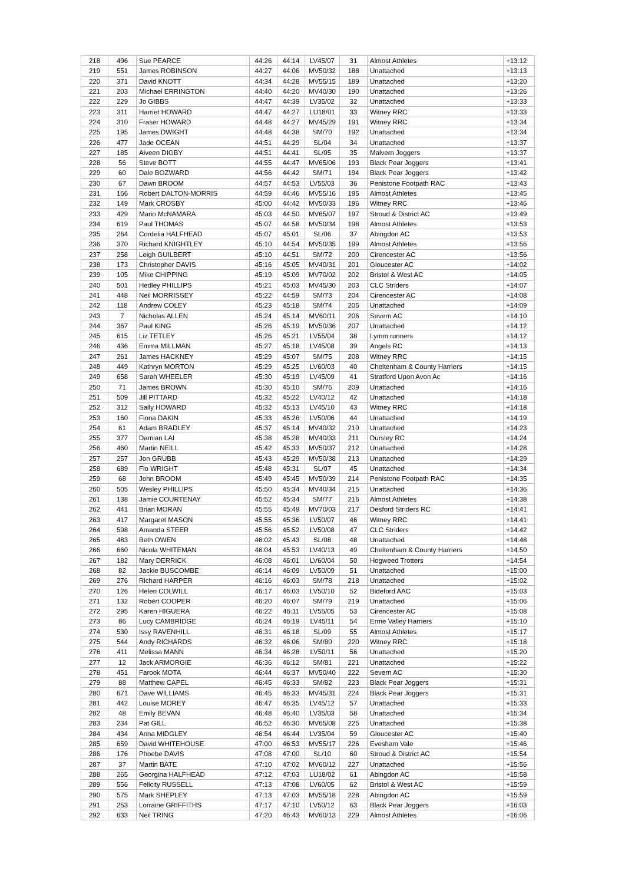| 218 | 496 | Sue PEARCE | 44:26 | 44:14 | LV45/07 | 31 | Almost Athletes | +13:12 |
| 219 | 551 | James ROBINSON | 44:27 | 44:06 | MV50/32 | 188 | Unattached | +13:13 |
| 220 | 371 | David KNOTT | 44:34 | 44:28 | MV55/15 | 189 | Unattached | +13:20 |
| 221 | 203 | Michael ERRINGTON | 44:40 | 44:20 | MV40/30 | 190 | Unattached | +13:26 |
| 222 | 229 | Jo GIBBS | 44:47 | 44:39 | LV35/02 | 32 | Unattached | +13:33 |
| 223 | 311 | Harriet HOWARD | 44:47 | 44:27 | LU18/01 | 33 | Witney RRC | +13:33 |
| 224 | 310 | Fraser HOWARD | 44:48 | 44:27 | MV45/29 | 191 | Witney RRC | +13:34 |
| 225 | 195 | James DWIGHT | 44:48 | 44:38 | SM/70 | 192 | Unattached | +13:34 |
| 226 | 477 | Jade OCEAN | 44:51 | 44:29 | SL/04 | 34 | Unattached | +13:37 |
| 227 | 185 | Aiveen DIGBY | 44:51 | 44:41 | SL/05 | 35 | Malvern Joggers | +13:37 |
| 228 | 56 | Steve BOTT | 44:55 | 44:47 | MV65/06 | 193 | Black Pear Joggers | +13:41 |
| 229 | 60 | Dale BOZWARD | 44:56 | 44:42 | SM/71 | 194 | Black Pear Joggers | +13:42 |
| 230 | 67 | Dawn BROOM | 44:57 | 44:53 | LV55/03 | 36 | Penistone Footpath RAC | +13:43 |
| 231 | 166 | Robert DALTON-MORRIS | 44:59 | 44:46 | MV55/16 | 195 | Almost Athletes | +13:45 |
| 232 | 149 | Mark CROSBY | 45:00 | 44:42 | MV50/33 | 196 | Witney RRC | +13:46 |
| 233 | 429 | Mario McNAMARA | 45:03 | 44:50 | MV65/07 | 197 | Stroud & District AC | +13:49 |
| 234 | 619 | Paul THOMAS | 45:07 | 44:58 | MV50/34 | 198 | Almost Athletes | +13:53 |
| 235 | 264 | Cordelia HALFHEAD | 45:07 | 45:01 | SL/06 | 37 | Abingdon AC | +13:53 |
| 236 | 370 | Richard KNIGHTLEY | 45:10 | 44:54 | MV50/35 | 199 | Almost Athletes | +13:56 |
| 237 | 258 | Leigh GUILBERT | 45:10 | 44:51 | SM/72 | 200 | Cirencester AC | +13:56 |
| 238 | 173 | Christopher DAVIS | 45:16 | 45:05 | MV40/31 | 201 | Gloucester AC | +14:02 |
| 239 | 105 | Mike CHIPPING | 45:19 | 45:09 | MV70/02 | 202 | Bristol & West AC | +14:05 |
| 240 | 501 | Hedley PHILLIPS | 45:21 | 45:03 | MV45/30 | 203 | CLC Striders | +14:07 |
| 241 | 448 | Neil MORRISSEY | 45:22 | 44:59 | SM/73 | 204 | Cirencester AC | +14:08 |
| 242 | 118 | Andrew COLEY | 45:23 | 45:18 | SM/74 | 205 | Unattached | +14:09 |
| 243 | 7 | Nicholas ALLEN | 45:24 | 45:14 | MV60/11 | 206 | Severn AC | +14:10 |
| 244 | 367 | Paul KING | 45:26 | 45:19 | MV50/36 | 207 | Unattached | +14:12 |
| 245 | 615 | Liz TETLEY | 45:26 | 45:21 | LV55/04 | 38 | Lymm runners | +14:12 |
| 246 | 436 | Emma MILLMAN | 45:27 | 45:18 | LV45/08 | 39 | Angels RC | +14:13 |
| 247 | 261 | James HACKNEY | 45:29 | 45:07 | SM/75 | 208 | Witney RRC | +14:15 |
| 248 | 449 | Kathryn MORTON | 45:29 | 45:25 | LV60/03 | 40 | Cheltenham & County Harriers | +14:15 |
| 249 | 658 | Sarah WHEELER | 45:30 | 45:19 | LV45/09 | 41 | Stratford Upon Avon Ac | +14:16 |
| 250 | 71 | James BROWN | 45:30 | 45:10 | SM/76 | 209 | Unattached | +14:16 |
| 251 | 509 | Jill PITTARD | 45:32 | 45:22 | LV40/12 | 42 | Unattached | +14:18 |
| 252 | 312 | Sally HOWARD | 45:32 | 45:13 | LV45/10 | 43 | Witney RRC | +14:18 |
| 253 | 160 | Fiona DAKIN | 45:33 | 45:26 | LV50/06 | 44 | Unattached | +14:19 |
| 254 | 61 | Adam BRADLEY | 45:37 | 45:14 | MV40/32 | 210 | Unattached | +14:23 |
| 255 | 377 | Damian LAI | 45:38 | 45:28 | MV40/33 | 211 | Dursley RC | +14:24 |
| 256 | 460 | Martin NEILL | 45:42 | 45:33 | MV50/37 | 212 | Unattached | +14:28 |
| 257 | 257 | Jon GRUBB | 45:43 | 45:29 | MV50/38 | 213 | Unattached | +14:29 |
| 258 | 689 | Flo WRIGHT | 45:48 | 45:31 | SL/07 | 45 | Unattached | +14:34 |
| 259 | 68 | John BROOM | 45:49 | 45:45 | MV50/39 | 214 | Penistone Footpath RAC | +14:35 |
| 260 | 505 | Wesley PHILLIPS | 45:50 | 45:34 | MV40/34 | 215 | Unattached | +14:36 |
| 261 | 138 | Jamie COURTENAY | 45:52 | 45:34 | SM/77 | 216 | Almost Athletes | +14:38 |
| 262 | 441 | Brian MORAN | 45:55 | 45:49 | MV70/03 | 217 | Desford Striders RC | +14:41 |
| 263 | 417 | Margaret MASON | 45:55 | 45:36 | LV50/07 | 46 | Witney RRC | +14:41 |
| 264 | 598 | Amanda STEER | 45:56 | 45:52 | LV50/08 | 47 | CLC Striders | +14:42 |
| 265 | 483 | Beth OWEN | 46:02 | 45:43 | SL/08 | 48 | Unattached | +14:48 |
| 266 | 660 | Nicola WHITEMAN | 46:04 | 45:53 | LV40/13 | 49 | Cheltenham & County Harriers | +14:50 |
| 267 | 182 | Mary DERRICK | 46:08 | 46:01 | LV60/04 | 50 | Hogweed Trotters | +14:54 |
| 268 | 82 | Jackie BUSCOMBE | 46:14 | 46:09 | LV50/09 | 51 | Unattached | +15:00 |
| 269 | 276 | Richard HARPER | 46:16 | 46:03 | SM/78 | 218 | Unattached | +15:02 |
| 270 | 126 | Helen COLWILL | 46:17 | 46:03 | LV50/10 | 52 | Bideford AAC | +15:03 |
| 271 | 132 | Robert COOPER | 46:20 | 46:07 | SM/79 | 219 | Unattached | +15:06 |
| 272 | 295 | Karen HIGUERA | 46:22 | 46:11 | LV55/05 | 53 | Cirencester AC | +15:08 |
| 273 | 86 | Lucy CAMBRIDGE | 46:24 | 46:19 | LV45/11 | 54 | Erme Valley Harriers | +15:10 |
| 274 | 530 | Issy RAVENHILL | 46:31 | 46:18 | SL/09 | 55 | Almost Athletes | +15:17 |
| 275 | 544 | Andy RICHARDS | 46:32 | 46:06 | SM/80 | 220 | Witney RRC | +15:18 |
| 276 | 411 | Melissa MANN | 46:34 | 46:28 | LV50/11 | 56 | Unattached | +15:20 |
| 277 | 12 | Jack ARMORGIE | 46:36 | 46:12 | SM/81 | 221 | Unattached | +15:22 |
| 278 | 451 | Farook MOTA | 46:44 | 46:37 | MV50/40 | 222 | Severn AC | +15:30 |
| 279 | 88 | Matthew CAPEL | 46:45 | 46:33 | SM/82 | 223 | Black Pear Joggers | +15:31 |
| 280 | 671 | Dave WILLIAMS | 46:45 | 46:33 | MV45/31 | 224 | Black Pear Joggers | +15:31 |
| 281 | 442 | Louise MOREY | 46:47 | 46:35 | LV45/12 | 57 | Unattached | +15:33 |
| 282 | 48 | Emily BEVAN | 46:48 | 46:40 | LV35/03 | 58 | Unattached | +15:34 |
| 283 | 234 | Pat GILL | 46:52 | 46:30 | MV65/08 | 225 | Unattached | +15:38 |
| 284 | 434 | Anna MIDGLEY | 46:54 | 46:44 | LV35/04 | 59 | Gloucester AC | +15:40 |
| 285 | 659 | David WHITEHOUSE | 47:00 | 46:53 | MV55/17 | 226 | Evesham Vale | +15:46 |
| 286 | 176 | Phoebe DAVIS | 47:08 | 47:00 | SL/10 | 60 | Stroud & District AC | +15:54 |
| 287 | 37 | Martin BATE | 47:10 | 47:02 | MV60/12 | 227 | Unattached | +15:56 |
| 288 | 265 | Georgina HALFHEAD | 47:12 | 47:03 | LU18/02 | 61 | Abingdon AC | +15:58 |
| 289 | 556 | Felicity RUSSELL | 47:13 | 47:08 | LV60/05 | 62 | Bristol & West AC | +15:59 |
| 290 | 575 | Mark SHEPLEY | 47:13 | 47:03 | MV55/18 | 228 | Abingdon AC | +15:59 |
| 291 | 253 | Lorraine GRIFFITHS | 47:17 | 47:10 | LV50/12 | 63 | Black Pear Joggers | +16:03 |
| 292 | 633 | Neil TRING | 47:20 | 46:43 | MV60/13 | 229 | Almost Athletes | +16:06 |